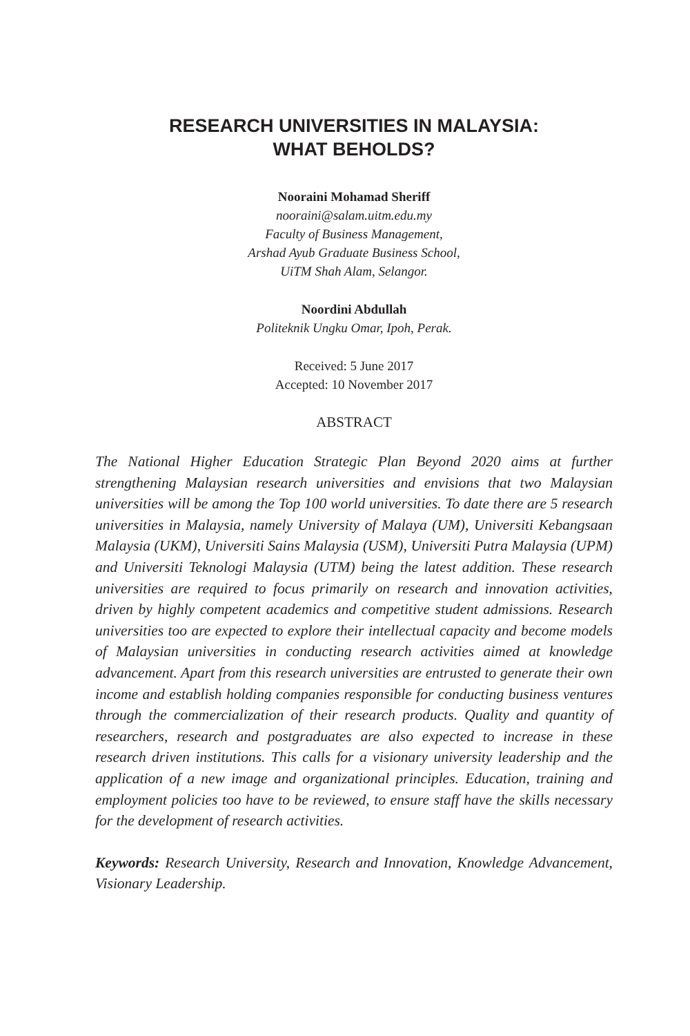RESEARCH UNIVERSITIES IN MALAYSIA:
WHAT BEHOLDS?
Nooraini Mohamad Sheriff
nooraini@salam.uitm.edu.my
Faculty of Business Management,
Arshad Ayub Graduate Business School,
UiTM Shah Alam, Selangor.
Noordini Abdullah
Politeknik Ungku Omar, Ipoh, Perak.
Received: 5 June 2017
Accepted: 10 November 2017
ABSTRACT
The National Higher Education Strategic Plan Beyond 2020 aims at further strengthening Malaysian research universities and envisions that two Malaysian universities will be among the Top 100 world universities. To date there are 5 research universities in Malaysia, namely University of Malaya (UM), Universiti Kebangsaan Malaysia (UKM), Universiti Sains Malaysia (USM), Universiti Putra Malaysia (UPM) and Universiti Teknologi Malaysia (UTM) being the latest addition. These research universities are required to focus primarily on research and innovation activities, driven by highly competent academics and competitive student admissions. Research universities too are expected to explore their intellectual capacity and become models of Malaysian universities in conducting research activities aimed at knowledge advancement. Apart from this research universities are entrusted to generate their own income and establish holding companies responsible for conducting business ventures through the commercialization of their research products. Quality and quantity of researchers, research and postgraduates are also expected to increase in these research driven institutions. This calls for a visionary university leadership and the application of a new image and organizational principles. Education, training and employment policies too have to be reviewed, to ensure staff have the skills necessary for the development of research activities.
Keywords: Research University, Research and Innovation, Knowledge Advancement, Visionary Leadership.